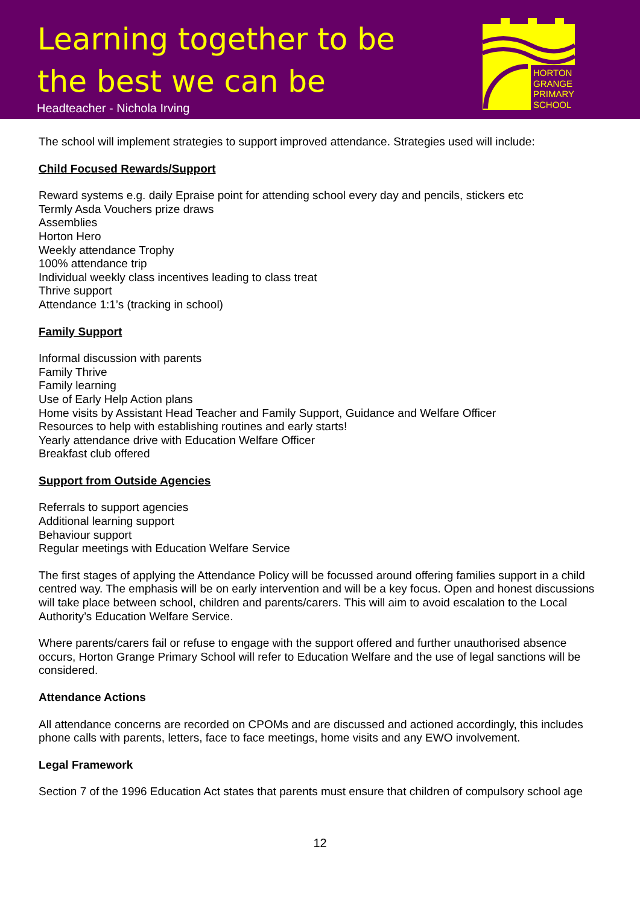Learning together to be
the best we can be
Headteacher - Nichola Irving
HORTON
GRANGE
PRIMARY
SCHOOL
The school will implement strategies to support improved attendance. Strategies used will include:
Child Focused Rewards/Support
Reward systems e.g. daily Epraise point for attending school every day and pencils, stickers etc
Termly Asda Vouchers prize draws
Assemblies
Horton Hero
Weekly attendance Trophy
100% attendance trip
Individual weekly class incentives leading to class treat
Thrive support
Attendance 1:1’s (tracking in school)
Family Support
Informal discussion with parents
Family Thrive
Family learning
Use of Early Help Action plans
Home visits by Assistant Head Teacher and Family Support, Guidance and Welfare Officer
Resources to help with establishing routines and early starts!
Yearly attendance drive with Education Welfare Officer
Breakfast club offered
Support from Outside Agencies
Referrals to support agencies
Additional learning support
Behaviour support
Regular meetings with Education Welfare Service
The first stages of applying the Attendance Policy will be focussed around offering families support in a child centred way. The emphasis will be on early intervention and will be a key focus. Open and honest discussions will take place between school, children and parents/carers. This will aim to avoid escalation to the Local Authority’s Education Welfare Service.
Where parents/carers fail or refuse to engage with the support offered and further unauthorised absence occurs, Horton Grange Primary School will refer to Education Welfare and the use of legal sanctions will be considered.
Attendance Actions
All attendance concerns are recorded on CPOMs and are discussed and actioned accordingly, this includes phone calls with parents, letters, face to face meetings, home visits and any EWO involvement.
Legal Framework
Section 7 of the 1996 Education Act states that parents must ensure that children of compulsory school age
12